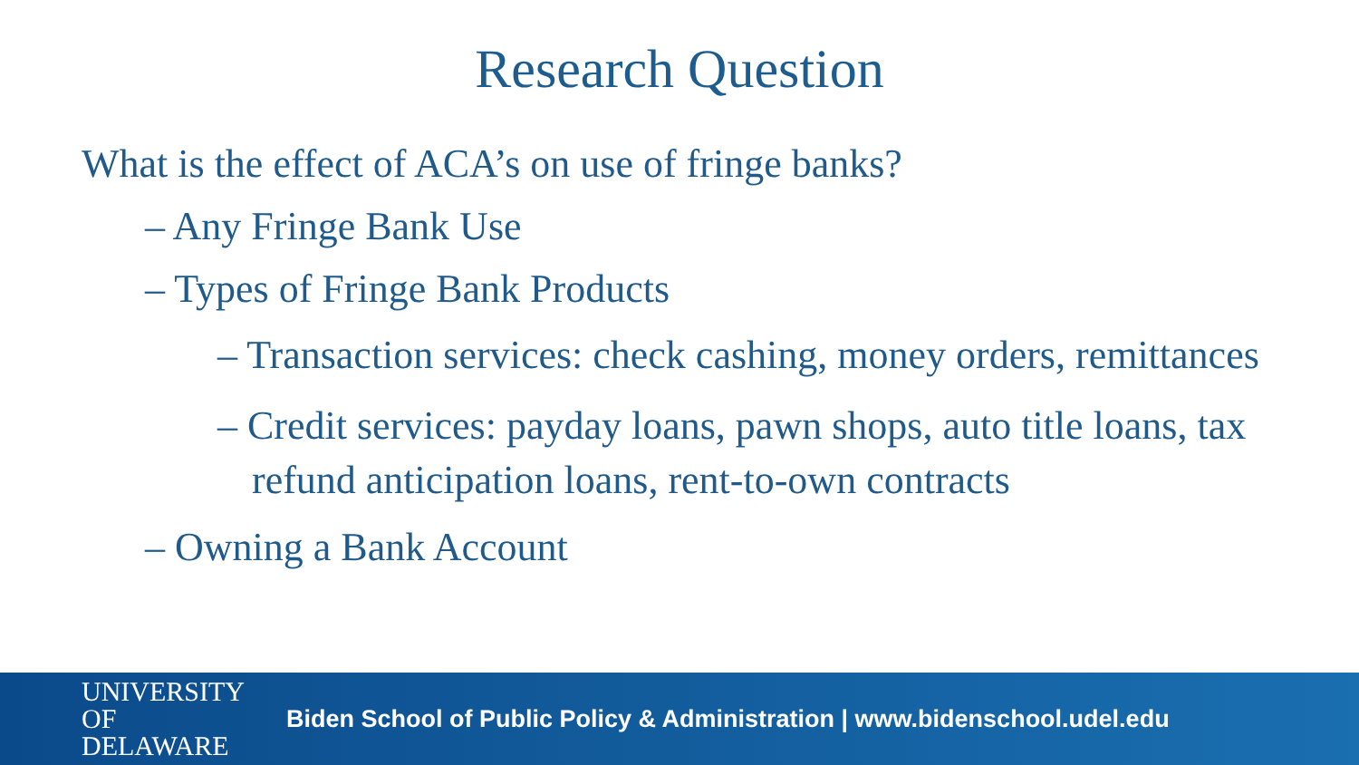Research Question
What is the effect of ACA’s on use of fringe banks?
– Any Fringe Bank Use
– Types of Fringe Bank Products
– Transaction services: check cashing, money orders, remittances
– Credit services: payday loans, pawn shops, auto title loans, tax refund anticipation loans, rent-to-own contracts
– Owning a Bank Account
UNIVERSITY OF
DELAWARE
Biden School of Public Policy & Administration | www.bidenschool.udel.edu